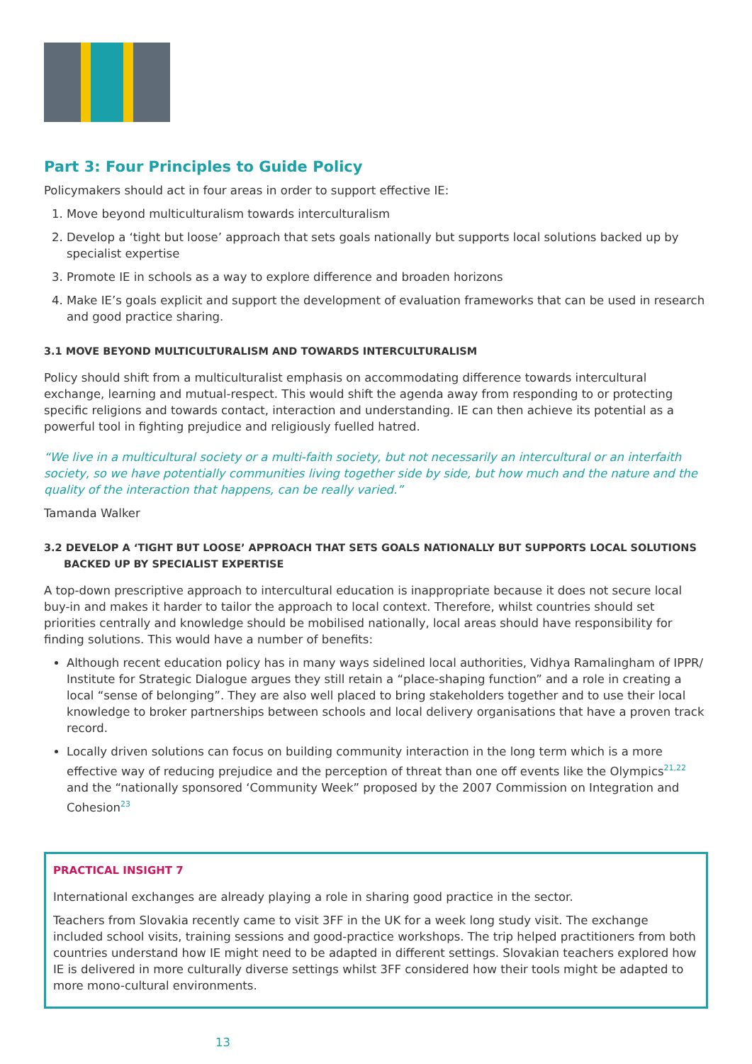Part 3: Four Principles to Guide Policy
Policymakers should act in four areas in order to support effective IE:
1. Move beyond multiculturalism towards interculturalism
2. Develop a ‘tight but loose’ approach that sets goals nationally but supports local solutions backed up by specialist expertise
3. Promote IE in schools as a way to explore difference and broaden horizons
4. Make IE’s goals explicit and support the development of evaluation frameworks that can be used in research and good practice sharing.
3.1 MOVE BEYOND MULTICULTURALISM AND TOWARDS INTERCULTURALISM
Policy should shift from a multiculturalist emphasis on accommodating difference towards intercultural exchange, learning and mutual-respect. This would shift the agenda away from responding to or protecting specific religions and towards contact, interaction and understanding. IE can then achieve its potential as a powerful tool in fighting prejudice and religiously fuelled hatred.
“We live in a multicultural society or a multi-faith society, but not necessarily an intercultural or an interfaith society, so we have potentially communities living together side by side, but how much and the nature and the quality of the interaction that happens, can be really varied.”
Tamanda Walker
3.2 DEVELOP A ‘TIGHT BUT LOOSE’ APPROACH THAT SETS GOALS NATIONALLY BUT SUPPORTS LOCAL SOLUTIONS BACKED UP BY SPECIALIST EXPERTISE
A top-down prescriptive approach to intercultural education is inappropriate because it does not secure local buy-in and makes it harder to tailor the approach to local context. Therefore, whilst countries should set priorities centrally and knowledge should be mobilised nationally, local areas should have responsibility for finding solutions. This would have a number of benefits:
Although recent education policy has in many ways sidelined local authorities, Vidhya Ramalingham of IPPR/ Institute for Strategic Dialogue argues they still retain a “place-shaping function” and a role in creating a local “sense of belonging”. They are also well placed to bring stakeholders together and to use their local knowledge to broker partnerships between schools and local delivery organisations that have a proven track record.
Locally driven solutions can focus on building community interaction in the long term which is a more effective way of reducing prejudice and the perception of threat than one off events like the Olympics<sup>21,22</sup> and the “nationally sponsored ‘Community Week” proposed by the 2007 Commission on Integration and Cohesion<sup>23</sup>
PRACTICAL INSIGHT 7
International exchanges are already playing a role in sharing good practice in the sector.
Teachers from Slovakia recently came to visit 3FF in the UK for a week long study visit. The exchange included school visits, training sessions and good-practice workshops. The trip helped practitioners from both countries understand how IE might need to be adapted in different settings. Slovakian teachers explored how IE is delivered in more culturally diverse settings whilst 3FF considered how their tools might be adapted to more mono-cultural environments.
13